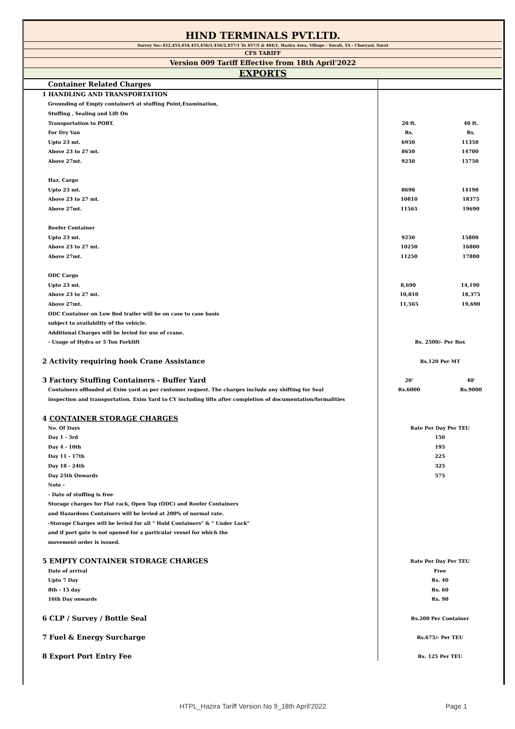HIND TERMINALS PVT.LTD.
Survey No:-452,453,454,455,456/1,456/2,457/1 To 457/5 & 484/1, Hazira Area, Village - Suvali, TA - Choryasi, Surat
CFS TARIFF
Version 009 Tariff Effective from 18th April'2022
EXPORTS
| Container Related Charges | |
| 1 HANDLING AND TRANSPORTATION | |
| Grounding of Empty containerS at stuffing Point,Examination, | |
| Stuffing , Sealing and Lift On | |
| Transportation to PORT. | 20 ft. 40 ft. |
| For Dry Van | Rs. Rs. |
| Upto 23 mt. | 6950 11350 |
| Above 23 to 27 mt. | 8650 14700 |
| Above 27mt. | 9250 15750 |
| Haz. Cargo | |
| Upto 23 mt. | 8690 14190 |
| Above 23 to 27 mt. | 10810 18375 |
| Above 27mt. | 11565 19690 |
| Reefer Container | |
| Upto 23 mt. | 9250 15800 |
| Above 23 to 27 mt. | 10250 16800 |
| Above 27mt. | 11250 17800 |
| ODC Cargo | |
| Upto 23 mt. | 8,690 14,190 |
| Above 23 to 27 mt. | 10,810 18,375 |
| Above 27mt. | 11,565 19,690 |
| ODC Container on Low Bed trailer will be on case to case basis | |
| subject to availability of the vehicle. | |
| Additional Charges will be levied for use of crane. | |
| - Usage of Hydra or 5 Ton Forklift | Rs. 2500/- Per Box |
| 2 Activity requiring hook Crane Assistance | Rs.120 Per MT |
| 3 Factory Stuffing Containers - Buffer Yard | 20' 40' |
| Containers offloaded at Exim yard as per customer request. The charges include any shifting for Seal | Rs.6000 Rs.9000 |
| inspection and transportation. Exim Yard to CY including lifts after completion of documentation/formalities | |
| 4 CONTAINER STORAGE CHARGES | |
| No. Of Days | Rate Per Day Per TEU |
| Day 1 - 3rd | 150 |
| Day 4 - 10th | 195 |
| Day 11 - 17th | 225 |
| Day 18 - 24th | 325 |
| Day 25th Onwards | 575 |
| Note - | |
| - Date of stuffing is free | |
| Storage charges for Flat rack, Open Top (ODC) and Reefer Containers | |
| and Hazardous Containers will be levied at 200% of normal rate. | |
| -Storage Charges will be levied for all " Hold Containers" & " Under Lock" | |
| and if port gate is not opened for a particular vessel for which the | |
| movement order is issued. | |
| 5 EMPTY CONTAINER STORAGE CHARGES | Rate Per Day Per TEU |
| Date of arrival | Free |
| Upto 7 Day | Rs. 40 |
| 8th - 15 day | Rs. 60 |
| 16th Day onwards | Rs. 90 |
| 6 CLP / Survey / Bottle Seal | Rs.200 Per Container |
| 7 Fuel & Energy Surcharge | Rs.675/- Per TEU |
| 8 Export Port Entry Fee | Rs. 125 Per TEU |
HTPL_Hazira Tariff Version No 9_18th April'2022
Page 1